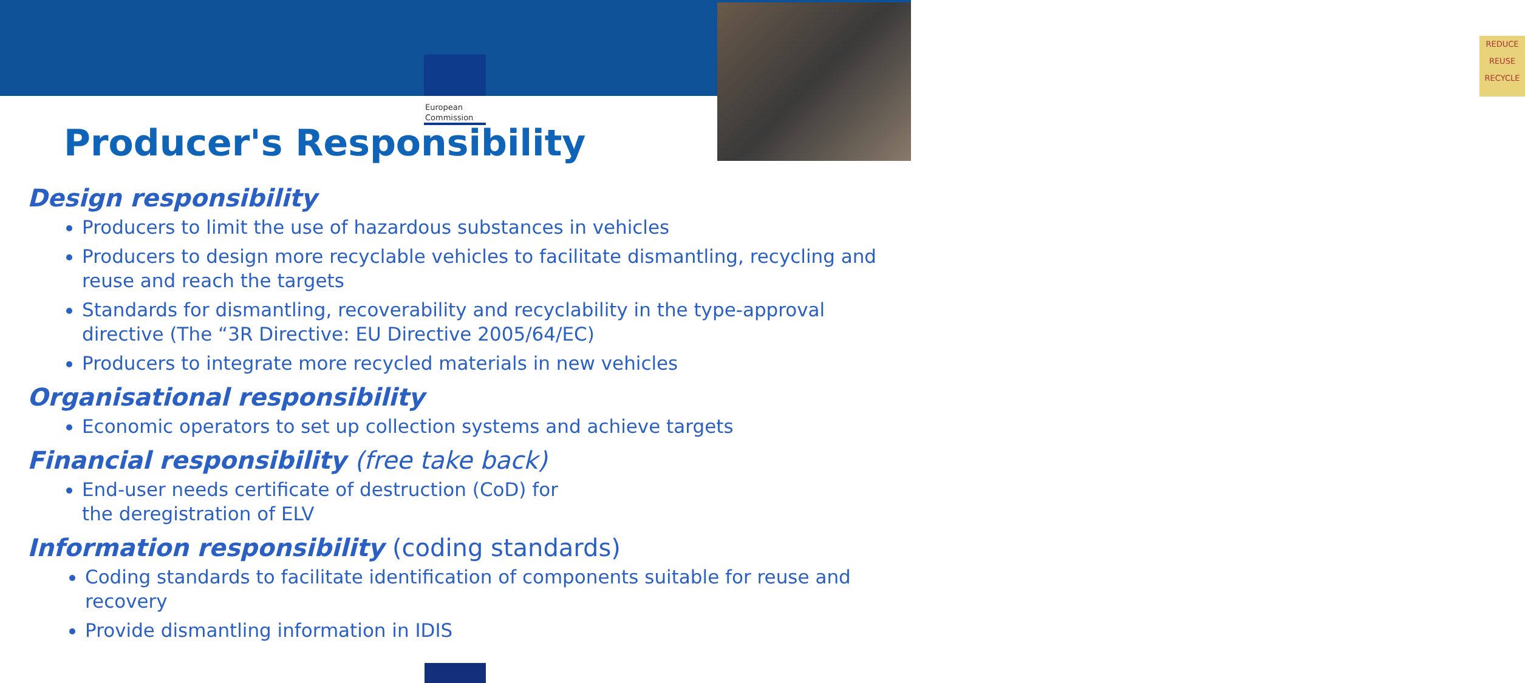REDUCE
REUSE
RECYCLE
European
Commission
Producer's Responsibility
Design responsibility
Producers to limit the use of hazardous substances in vehicles
Producers to design more recyclable vehicles to facilitate dismantling, recycling and reuse and reach the targets
Standards for dismantling, recoverability and recyclability in the type-approval directive (The “3R Directive: EU Directive 2005/64/EC)
Producers to integrate more recycled materials in new vehicles
Organisational responsibility
Economic operators to set up collection systems and achieve targets
Financial responsibility (free take back)
End-user needs certificate of destruction (CoD) for
the deregistration of ELV
Information responsibility (coding standards)
Coding standards to facilitate identification of components suitable for reuse and recovery
Provide dismantling information in IDIS